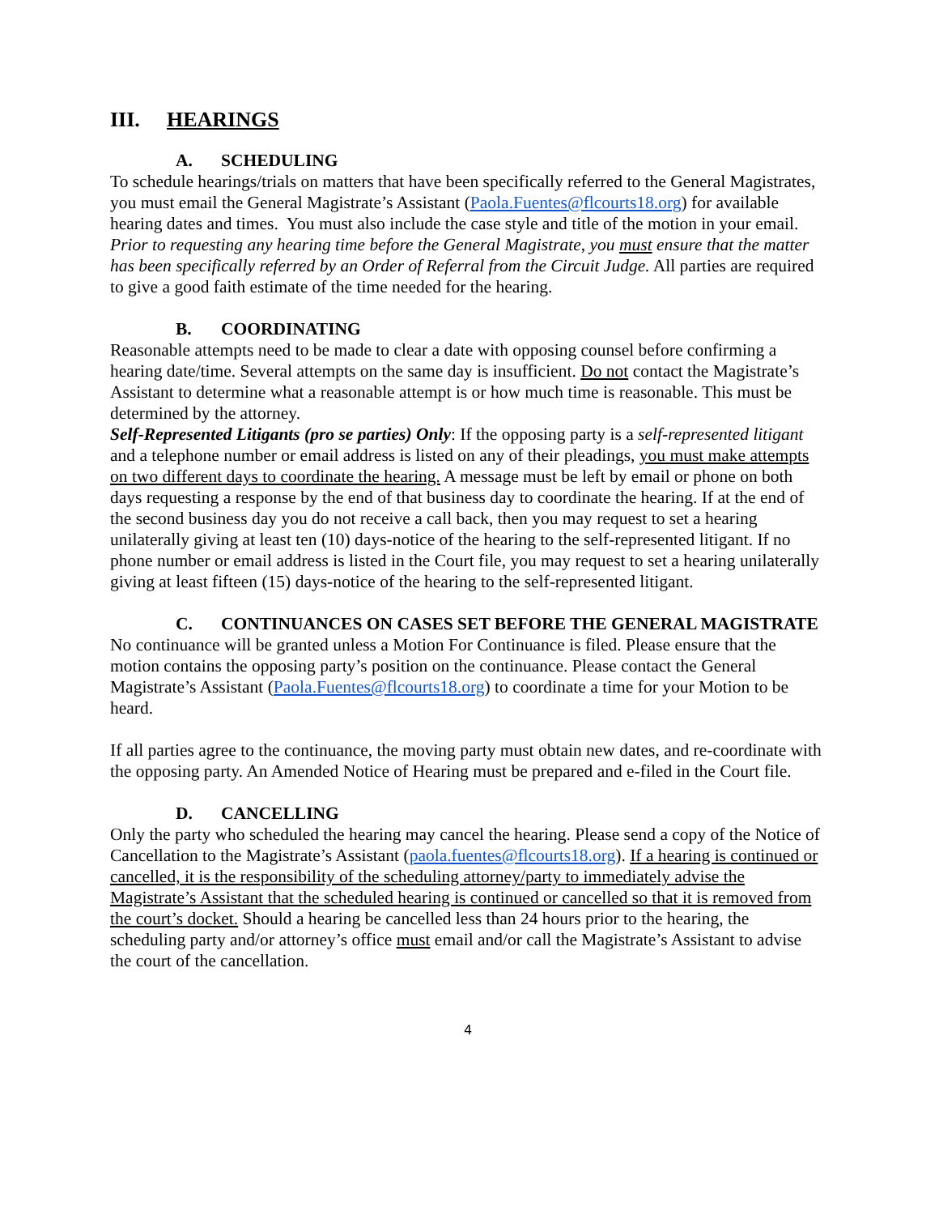III. HEARINGS
A. SCHEDULING
To schedule hearings/trials on matters that have been specifically referred to the General Magistrates, you must email the General Magistrate’s Assistant (Paola.Fuentes@flcourts18.org) for available hearing dates and times. You must also include the case style and title of the motion in your email. Prior to requesting any hearing time before the General Magistrate, you must ensure that the matter has been specifically referred by an Order of Referral from the Circuit Judge. All parties are required to give a good faith estimate of the time needed for the hearing.
B. COORDINATING
Reasonable attempts need to be made to clear a date with opposing counsel before confirming a hearing date/time. Several attempts on the same day is insufficient. Do not contact the Magistrate’s Assistant to determine what a reasonable attempt is or how much time is reasonable. This must be determined by the attorney.
Self-Represented Litigants (pro se parties) Only: If the opposing party is a self-represented litigant and a telephone number or email address is listed on any of their pleadings, you must make attempts on two different days to coordinate the hearing. A message must be left by email or phone on both days requesting a response by the end of that business day to coordinate the hearing. If at the end of the second business day you do not receive a call back, then you may request to set a hearing unilaterally giving at least ten (10) days-notice of the hearing to the self-represented litigant. If no phone number or email address is listed in the Court file, you may request to set a hearing unilaterally giving at least fifteen (15) days-notice of the hearing to the self-represented litigant.
C. CONTINUANCES ON CASES SET BEFORE THE GENERAL MAGISTRATE
No continuance will be granted unless a Motion For Continuance is filed. Please ensure that the motion contains the opposing party’s position on the continuance. Please contact the General Magistrate’s Assistant (Paola.Fuentes@flcourts18.org) to coordinate a time for your Motion to be heard.
If all parties agree to the continuance, the moving party must obtain new dates, and re-coordinate with the opposing party. An Amended Notice of Hearing must be prepared and e-filed in the Court file.
D. CANCELLING
Only the party who scheduled the hearing may cancel the hearing. Please send a copy of the Notice of Cancellation to the Magistrate’s Assistant (paola.fuentes@flcourts18.org). If a hearing is continued or cancelled, it is the responsibility of the scheduling attorney/party to immediately advise the Magistrate’s Assistant that the scheduled hearing is continued or cancelled so that it is removed from the court’s docket. Should a hearing be cancelled less than 24 hours prior to the hearing, the scheduling party and/or attorney’s office must email and/or call the Magistrate’s Assistant to advise the court of the cancellation.
4